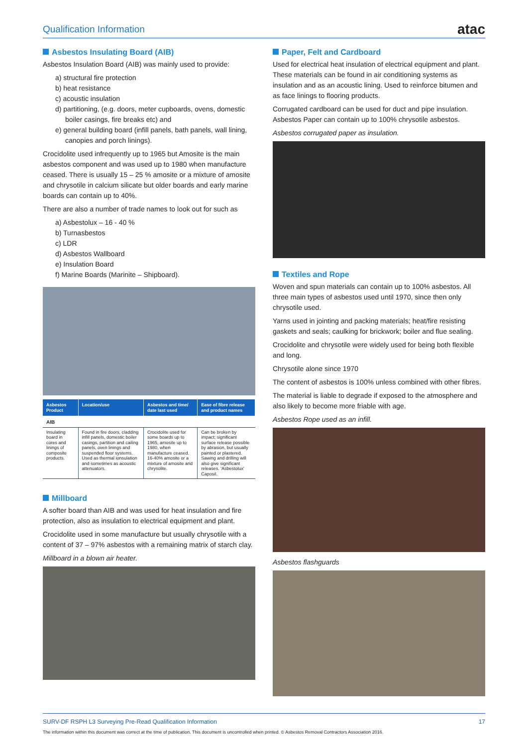Qualification Information atac
Asbestos Insulating Board (AIB)
Asbestos Insulation Board (AIB) was mainly used to provide:
a) structural fire protection
b) heat resistance
c) acoustic insulation
d) partitioning, (e.g. doors, meter cupboards, ovens, domestic boiler casings, fire breaks etc) and
e) general building board (infill panels, bath panels, wall lining, canopies and porch linings).
Crocidolite used infrequently up to 1965 but Amosite is the main asbestos component and was used up to 1980 when manufacture ceased. There is usually 15 – 25 % amosite or a mixture of amosite and chrysotile in calcium silicate but older boards and early marine boards can contain up to 40%.
There are also a number of trade names to look out for such as
a) Asbestolux – 16 - 40 %
b) Turnasbestos
c) LDR
d) Asbestos Wallboard
e) Insulation Board
f) Marine Boards (Marinite – Shipboard).
| Asbestos Product | Location/use | Asbestos and time/ date last used | Ease of fibre release and product names |
| --- | --- | --- | --- |
| AIB | | | |
| Insulating board in cores and linings of composite products. | Found in fire doors, cladding infill panels, domestic boiler casings, partition and cailing panels, oven linings and suspended floor systems. Used as thermal ionsulation and sometimes as acoustic attenuators. | Crocidolite used for some boards up to 1965, amosite up to 1980, when manufacture ceased. 16-40% amosite or a mixture of amosite and chrysolite. | Can be broken by impact; significant surface release possible by abrasion, but usually painted or plastered. Sawing and drilling will also give significant releases. 'Asbestolux' Caposil. |
Millboard
A softer board than AIB and was used for heat insulation and fire protection, also as insulation to electrical equipment and plant.
Crocidolite used in some manufacture but usually chrysotile with a content of 37 – 97% asbestos with a remaining matrix of starch clay.
Millboard in a blown air heater.
Paper, Felt and Cardboard
Used for electrical heat insulation of electrical equipment and plant. These materials can be found in air conditioning systems as insulation and as an acoustic lining. Used to reinforce bitumen and as face linings to flooring products.
Corrugated cardboard can be used for duct and pipe insulation. Asbestos Paper can contain up to 100% chrysotile asbestos.
Asbestos corrugated paper as insulation.
Textiles and Rope
Woven and spun materials can contain up to 100% asbestos. All three main types of asbestos used until 1970, since then only chrysotile used.
Yarns used in jointing and packing materials; heat/fire resisting gaskets and seals; caulking for brickwork; boiler and flue sealing.
Crocidolite and chrysotile were widely used for being both flexible and long.
Chrysotile alone since 1970
The content of asbestos is 100% unless combined with other fibres.
The material is liable to degrade if exposed to the atmosphere and also likely to become more friable with age.
Asbestos Rope used as an infill.
Asbestos flashguards
SURV-DF RSPH L3 Surveying Pre-Read Qualification Information 17
The information within this document was correct at the time of publication. This document is uncontrolled when printed. © Asbestos Removal Contractors Association 2016.